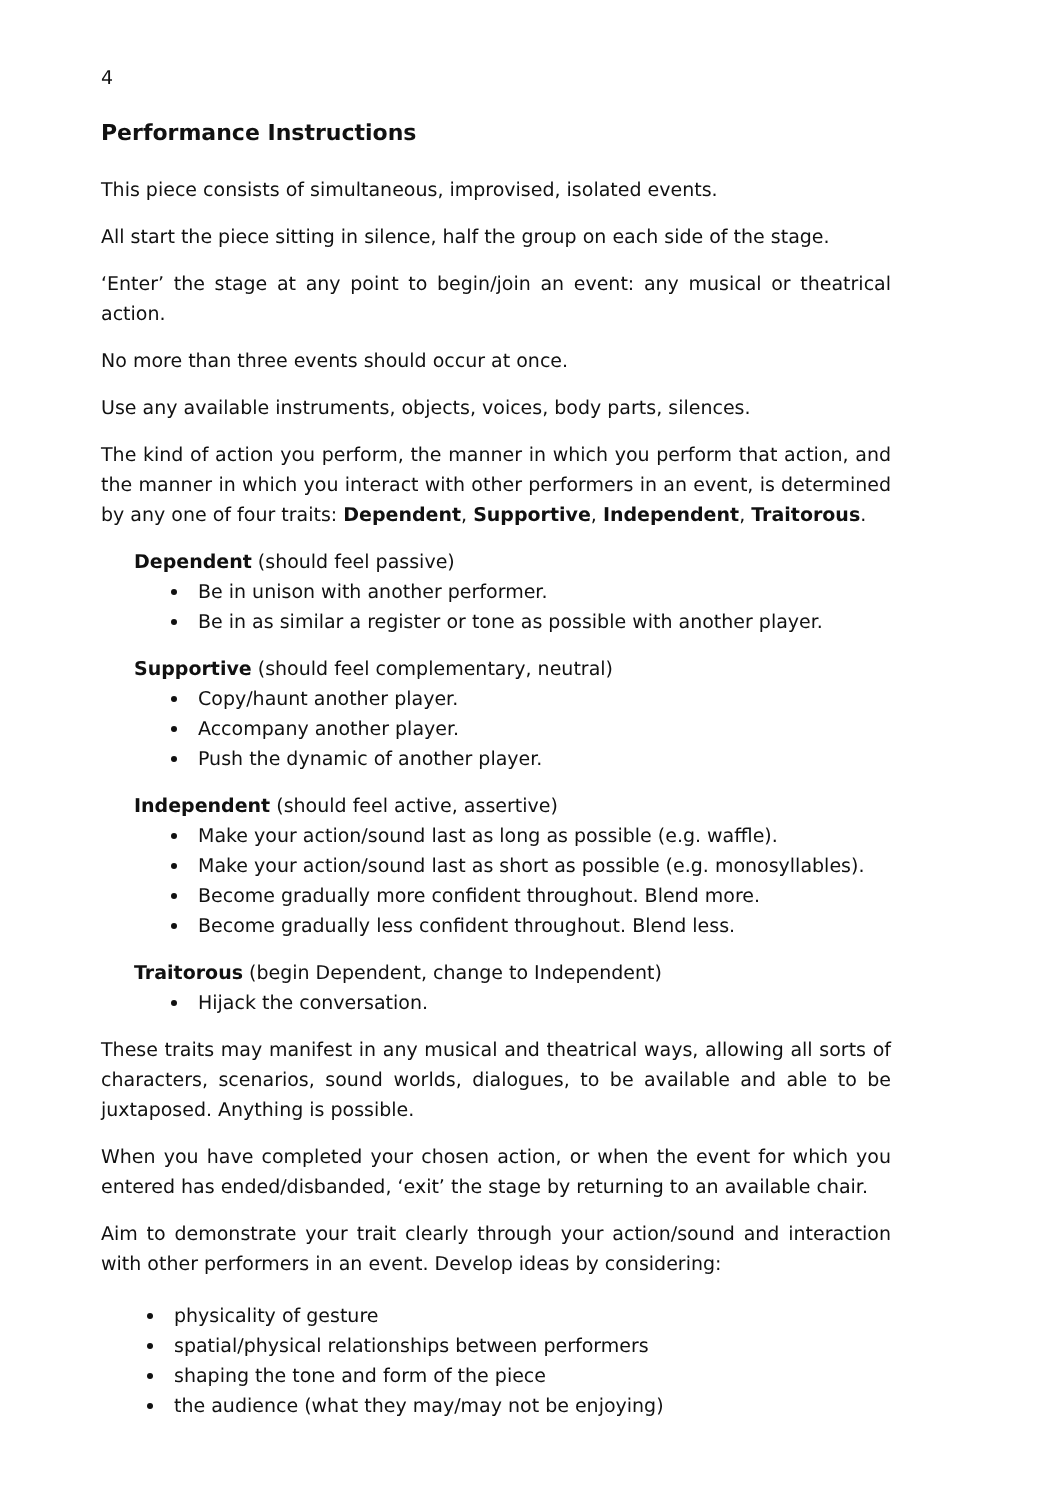4
Performance Instructions
This piece consists of simultaneous, improvised, isolated events.
All start the piece sitting in silence, half the group on each side of the stage.
‘Enter’ the stage at any point to begin/join an event: any musical or theatrical action.
No more than three events should occur at once.
Use any available instruments, objects, voices, body parts, silences.
The kind of action you perform, the manner in which you perform that action, and the manner in which you interact with other performers in an event, is determined by any one of four traits: Dependent, Supportive, Independent, Traitorous.
Dependent (should feel passive)
Be in unison with another performer.
Be in as similar a register or tone as possible with another player.
Supportive (should feel complementary, neutral)
Copy/haunt another player.
Accompany another player.
Push the dynamic of another player.
Independent (should feel active, assertive)
Make your action/sound last as long as possible (e.g. waffle).
Make your action/sound last as short as possible (e.g. monosyllables).
Become gradually more confident throughout. Blend more.
Become gradually less confident throughout. Blend less.
Traitorous (begin Dependent, change to Independent)
Hijack the conversation.
These traits may manifest in any musical and theatrical ways, allowing all sorts of characters, scenarios, sound worlds, dialogues, to be available and able to be juxtaposed. Anything is possible.
When you have completed your chosen action, or when the event for which you entered has ended/disbanded, ‘exit’ the stage by returning to an available chair.
Aim to demonstrate your trait clearly through your action/sound and interaction with other performers in an event. Develop ideas by considering:
physicality of gesture
spatial/physical relationships between performers
shaping the tone and form of the piece
the audience (what they may/may not be enjoying)